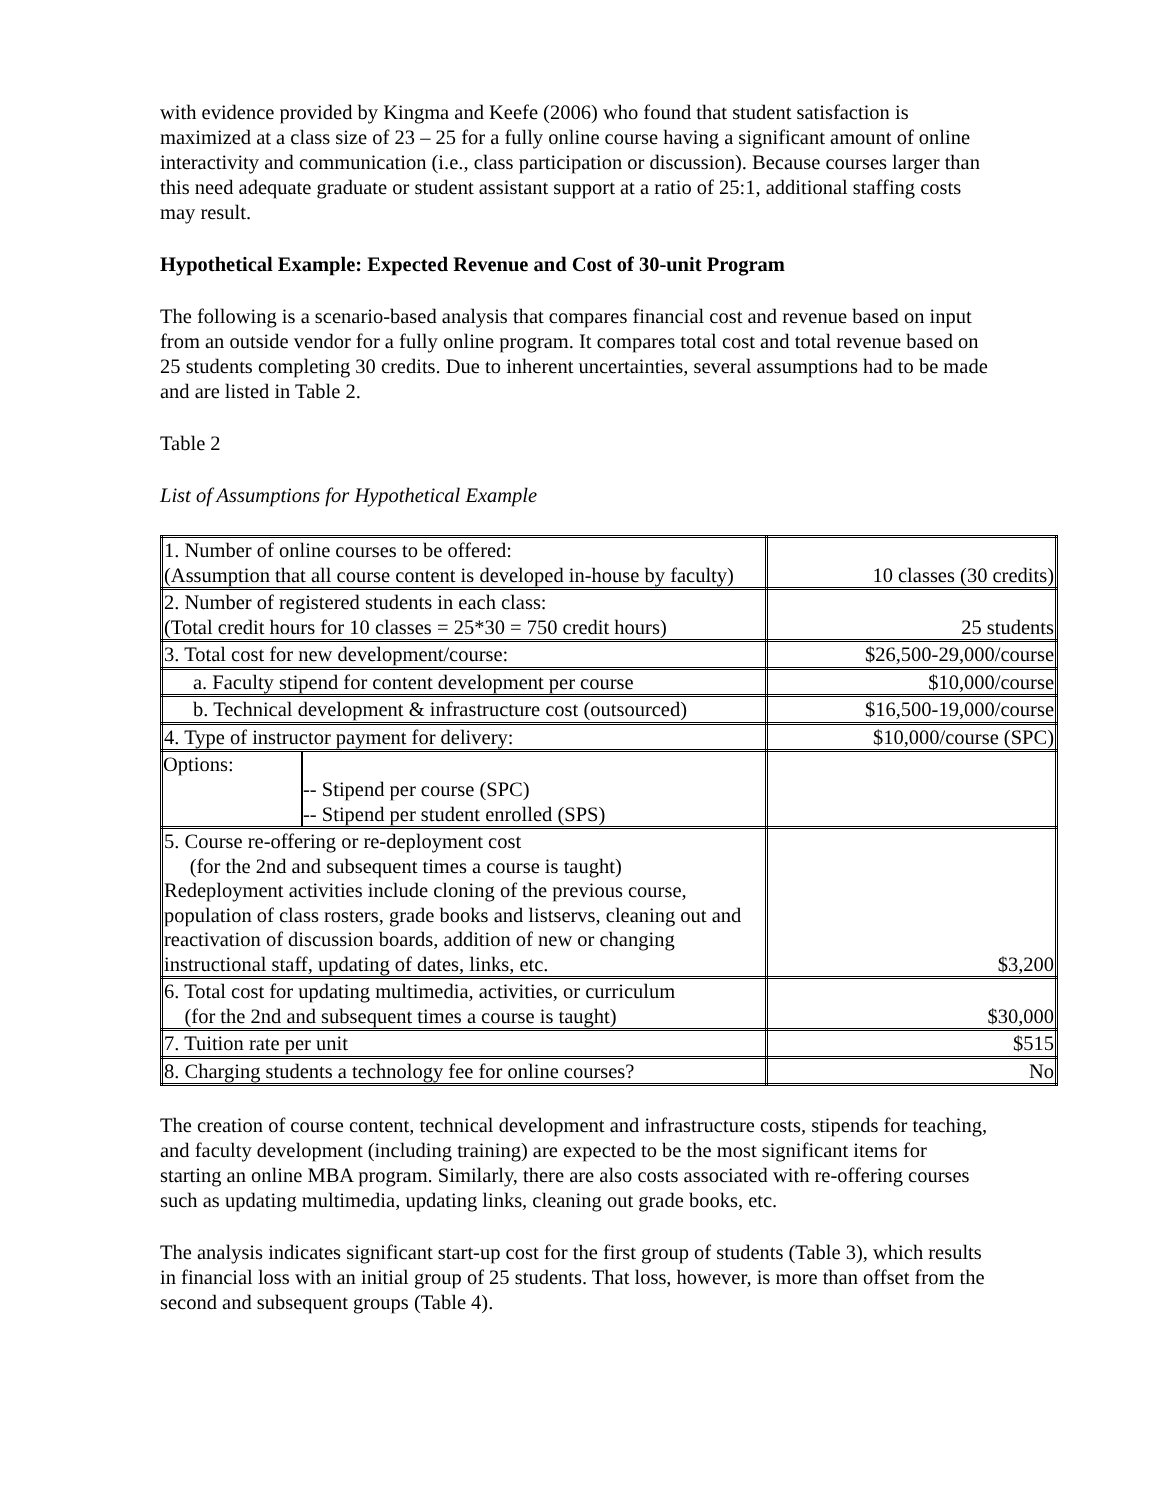with evidence provided by Kingma and Keefe (2006) who found that student satisfaction is maximized at a class size of 23 – 25 for a fully online course having a significant amount of online interactivity and communication (i.e., class participation or discussion). Because courses larger than this need adequate graduate or student assistant support at a ratio of 25:1, additional staffing costs may result.
Hypothetical Example: Expected Revenue and Cost of 30-unit Program
The following is a scenario-based analysis that compares financial cost and revenue based on input from an outside vendor for a fully online program. It compares total cost and total revenue based on 25 students completing 30 credits. Due to inherent uncertainties, several assumptions had to be made and are listed in Table 2.
Table 2
List of Assumptions for Hypothetical Example
| 1. Number of online courses to be offered: (Assumption that all course content is developed in-house by faculty) | 10 classes (30 credits) |
| 2. Number of registered students in each class: (Total credit hours for 10 classes = 25*30 = 750 credit hours) | 25 students |
| 3. Total cost for new development/course: | $26,500-29,000/course |
| a. Faculty stipend for content development per course | $10,000/course |
| b. Technical development & infrastructure cost (outsourced) | $16,500-19,000/course |
| 4. Type of instructor payment for delivery: | $10,000/course (SPC) |
| / Options: / -- Stipend per course (SPC) -- Stipend per student enrolled (SPS) / | |
| 5. Course re-offering or re-deployment cost (for the 2nd and subsequent times a course is taught) Redeployment activities include cloning of the previous course, population of class rosters, grade books and listservs, cleaning out and reactivation of discussion boards, addition of new or changing instructional staff, updating of dates, links, etc. | $3,200 |
| 6. Total cost for updating multimedia, activities, or curriculum (for the 2nd and subsequent times a course is taught) | $30,000 |
| 7. Tuition rate per unit | $515 |
| 8. Charging students a technology fee for online courses? | No |
The creation of course content, technical development and infrastructure costs, stipends for teaching, and faculty development (including training) are expected to be the most significant items for starting an online MBA program. Similarly, there are also costs associated with re-offering courses such as updating multimedia, updating links, cleaning out grade books, etc.
The analysis indicates significant start-up cost for the first group of students (Table 3), which results in financial loss with an initial group of 25 students. That loss, however, is more than offset from the second and subsequent groups (Table 4).